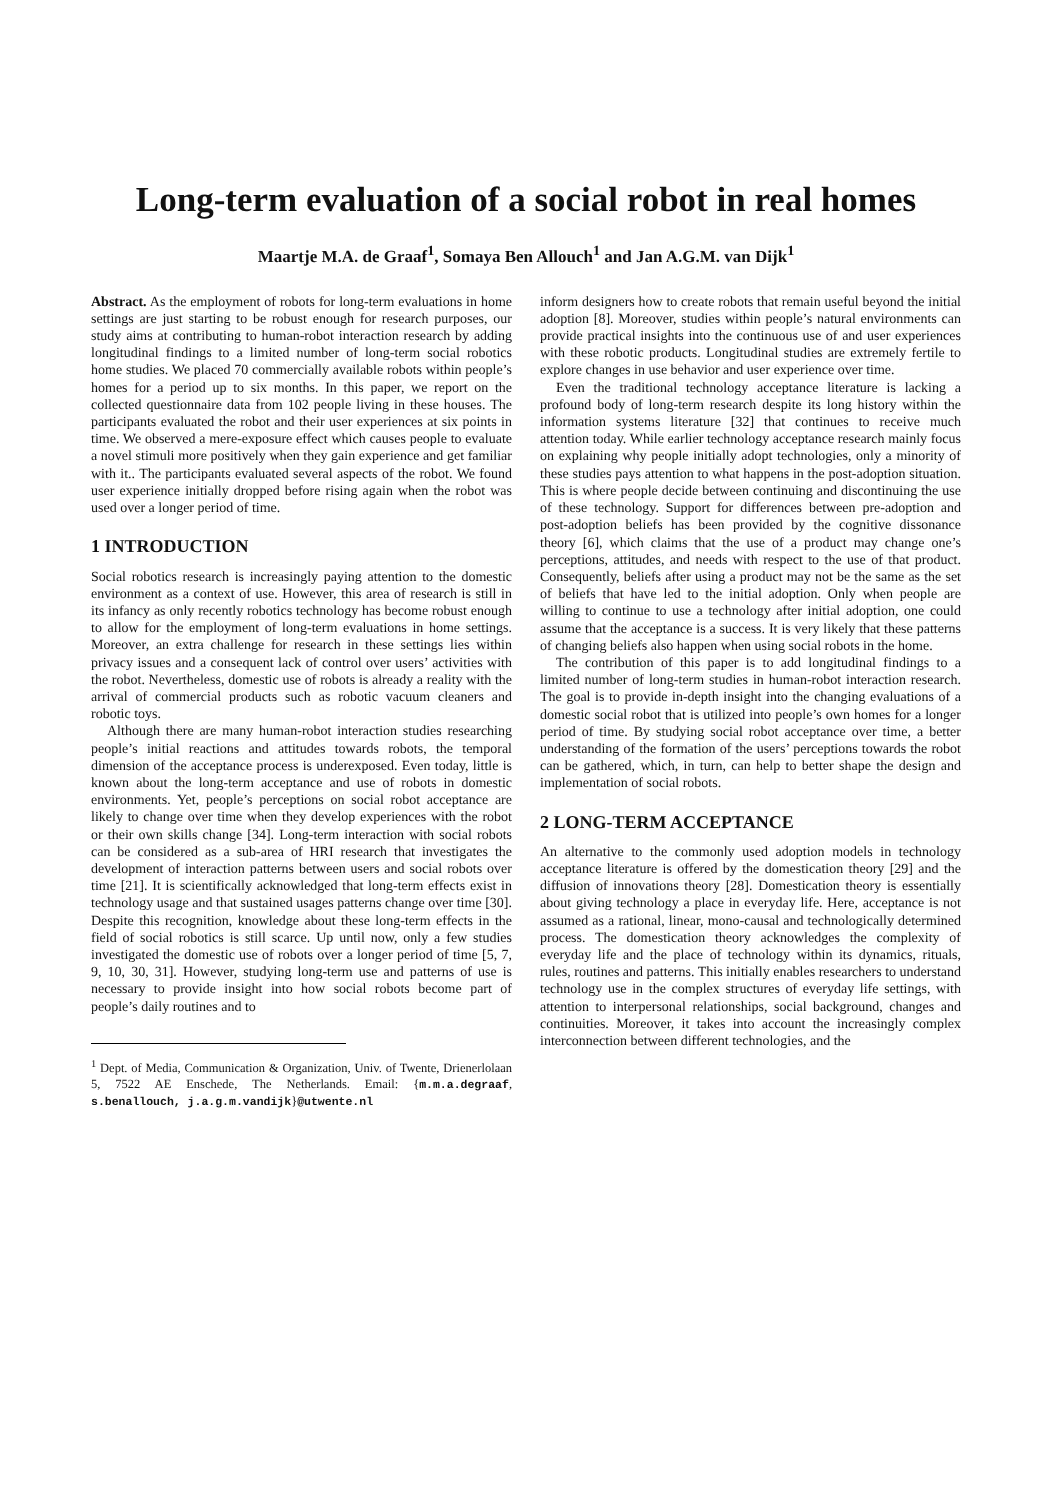Long-term evaluation of a social robot in real homes
Maartje M.A. de Graaf<sup>1</sup>, Somaya Ben Allouch<sup>1</sup> and Jan A.G.M. van Dijk<sup>1</sup>
Abstract. As the employment of robots for long-term evaluations in home settings are just starting to be robust enough for research purposes, our study aims at contributing to human-robot interaction research by adding longitudinal findings to a limited number of long-term social robotics home studies. We placed 70 commercially available robots within people’s homes for a period up to six months. In this paper, we report on the collected questionnaire data from 102 people living in these houses. The participants evaluated the robot and their user experiences at six points in time. We observed a mere-exposure effect which causes people to evaluate a novel stimuli more positively when they gain experience and get familiar with it.. The participants evaluated several aspects of the robot. We found user experience initially dropped before rising again when the robot was used over a longer period of time.
1 INTRODUCTION
Social robotics research is increasingly paying attention to the domestic environment as a context of use. However, this area of research is still in its infancy as only recently robotics technology has become robust enough to allow for the employment of long-term evaluations in home settings. Moreover, an extra challenge for research in these settings lies within privacy issues and a consequent lack of control over users’ activities with the robot. Nevertheless, domestic use of robots is already a reality with the arrival of commercial products such as robotic vacuum cleaners and robotic toys.
Although there are many human-robot interaction studies researching people’s initial reactions and attitudes towards robots, the temporal dimension of the acceptance process is underexposed. Even today, little is known about the long-term acceptance and use of robots in domestic environments. Yet, people’s perceptions on social robot acceptance are likely to change over time when they develop experiences with the robot or their own skills change [34]. Long-term interaction with social robots can be considered as a sub-area of HRI research that investigates the development of interaction patterns between users and social robots over time [21]. It is scientifically acknowledged that long-term effects exist in technology usage and that sustained usages patterns change over time [30]. Despite this recognition, knowledge about these long-term effects in the field of social robotics is still scarce. Up until now, only a few studies investigated the domestic use of robots over a longer period of time [5, 7, 9, 10, 30, 31]. However, studying long-term use and patterns of use is necessary to provide insight into how social robots become part of people’s daily routines and to
<sup>1</sup> Dept. of Media, Communication & Organization, Univ. of Twente, Drienerlolaan 5, 7522 AE Enschede, The Netherlands. Email: {m.m.a.degraaf, s.benallouch, j.a.g.m.vandijk}@utwente.nl
inform designers how to create robots that remain useful beyond the initial adoption [8]. Moreover, studies within people’s natural environments can provide practical insights into the continuous use of and user experiences with these robotic products. Longitudinal studies are extremely fertile to explore changes in use behavior and user experience over time.
Even the traditional technology acceptance literature is lacking a profound body of long-term research despite its long history within the information systems literature [32] that continues to receive much attention today. While earlier technology acceptance research mainly focus on explaining why people initially adopt technologies, only a minority of these studies pays attention to what happens in the post-adoption situation. This is where people decide between continuing and discontinuing the use of these technology. Support for differences between pre-adoption and post-adoption beliefs has been provided by the cognitive dissonance theory [6], which claims that the use of a product may change one’s perceptions, attitudes, and needs with respect to the use of that product. Consequently, beliefs after using a product may not be the same as the set of beliefs that have led to the initial adoption. Only when people are willing to continue to use a technology after initial adoption, one could assume that the acceptance is a success. It is very likely that these patterns of changing beliefs also happen when using social robots in the home.
The contribution of this paper is to add longitudinal findings to a limited number of long-term studies in human-robot interaction research. The goal is to provide in-depth insight into the changing evaluations of a domestic social robot that is utilized into people’s own homes for a longer period of time. By studying social robot acceptance over time, a better understanding of the formation of the users’ perceptions towards the robot can be gathered, which, in turn, can help to better shape the design and implementation of social robots.
2 LONG-TERM ACCEPTANCE
An alternative to the commonly used adoption models in technology acceptance literature is offered by the domestication theory [29] and the diffusion of innovations theory [28]. Domestication theory is essentially about giving technology a place in everyday life. Here, acceptance is not assumed as a rational, linear, mono-causal and technologically determined process. The domestication theory acknowledges the complexity of everyday life and the place of technology within its dynamics, rituals, rules, routines and patterns. This initially enables researchers to understand technology use in the complex structures of everyday life settings, with attention to interpersonal relationships, social background, changes and continuities. Moreover, it takes into account the increasingly complex interconnection between different technologies, and the